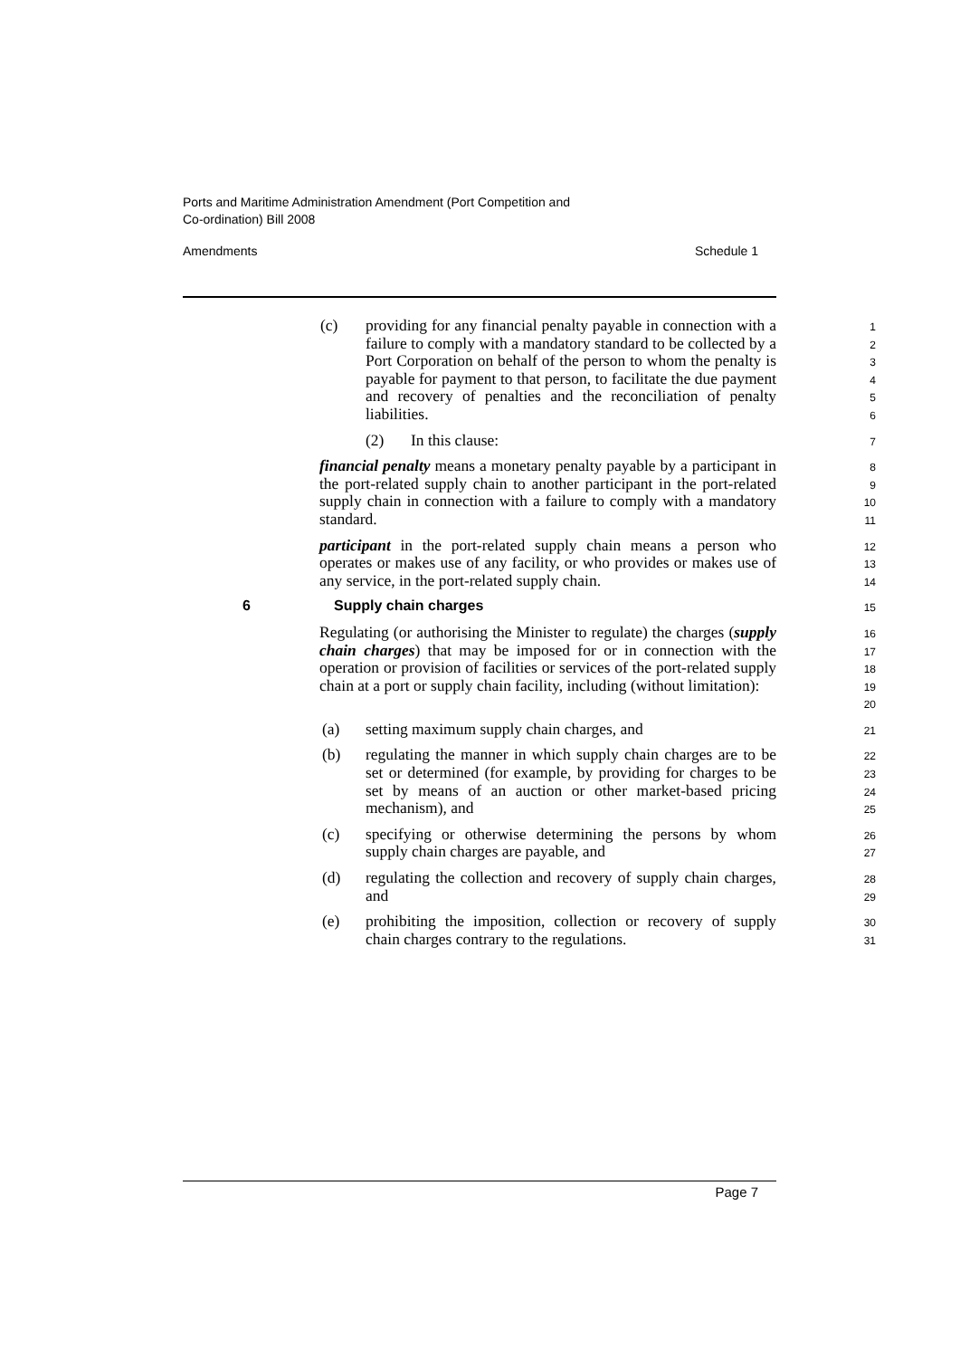Ports and Maritime Administration Amendment (Port Competition and
Co-ordination) Bill 2008
Amendments Schedule 1
(c) providing for any financial penalty payable in connection with a failure to comply with a mandatory standard to be collected by a Port Corporation on behalf of the person to whom the penalty is payable for payment to that person, to facilitate the due payment and recovery of penalties and the reconciliation of penalty liabilities.
1
2
3
4
5
6
(2) In this clause:
7
financial penalty means a monetary penalty payable by a participant in the port-related supply chain to another participant in the port-related supply chain in connection with a failure to comply with a mandatory standard.
8
9
10
11
participant in the port-related supply chain means a person who operates or makes use of any facility, or who provides or makes use of any service, in the port-related supply chain.
12
13
14
6 Supply chain charges
15
Regulating (or authorising the Minister to regulate) the charges (supply chain charges) that may be imposed for or in connection with the operation or provision of facilities or services of the port-related supply chain at a port or supply chain facility, including (without limitation):
16
17
18
19
20
(a) setting maximum supply chain charges, and
21
(b) regulating the manner in which supply chain charges are to be set or determined (for example, by providing for charges to be set by means of an auction or other market-based pricing mechanism), and
22
23
24
25
(c) specifying or otherwise determining the persons by whom supply chain charges are payable, and
26
27
(d) regulating the collection and recovery of supply chain charges, and
28
29
(e) prohibiting the imposition, collection or recovery of supply chain charges contrary to the regulations.
30
31
Page 7